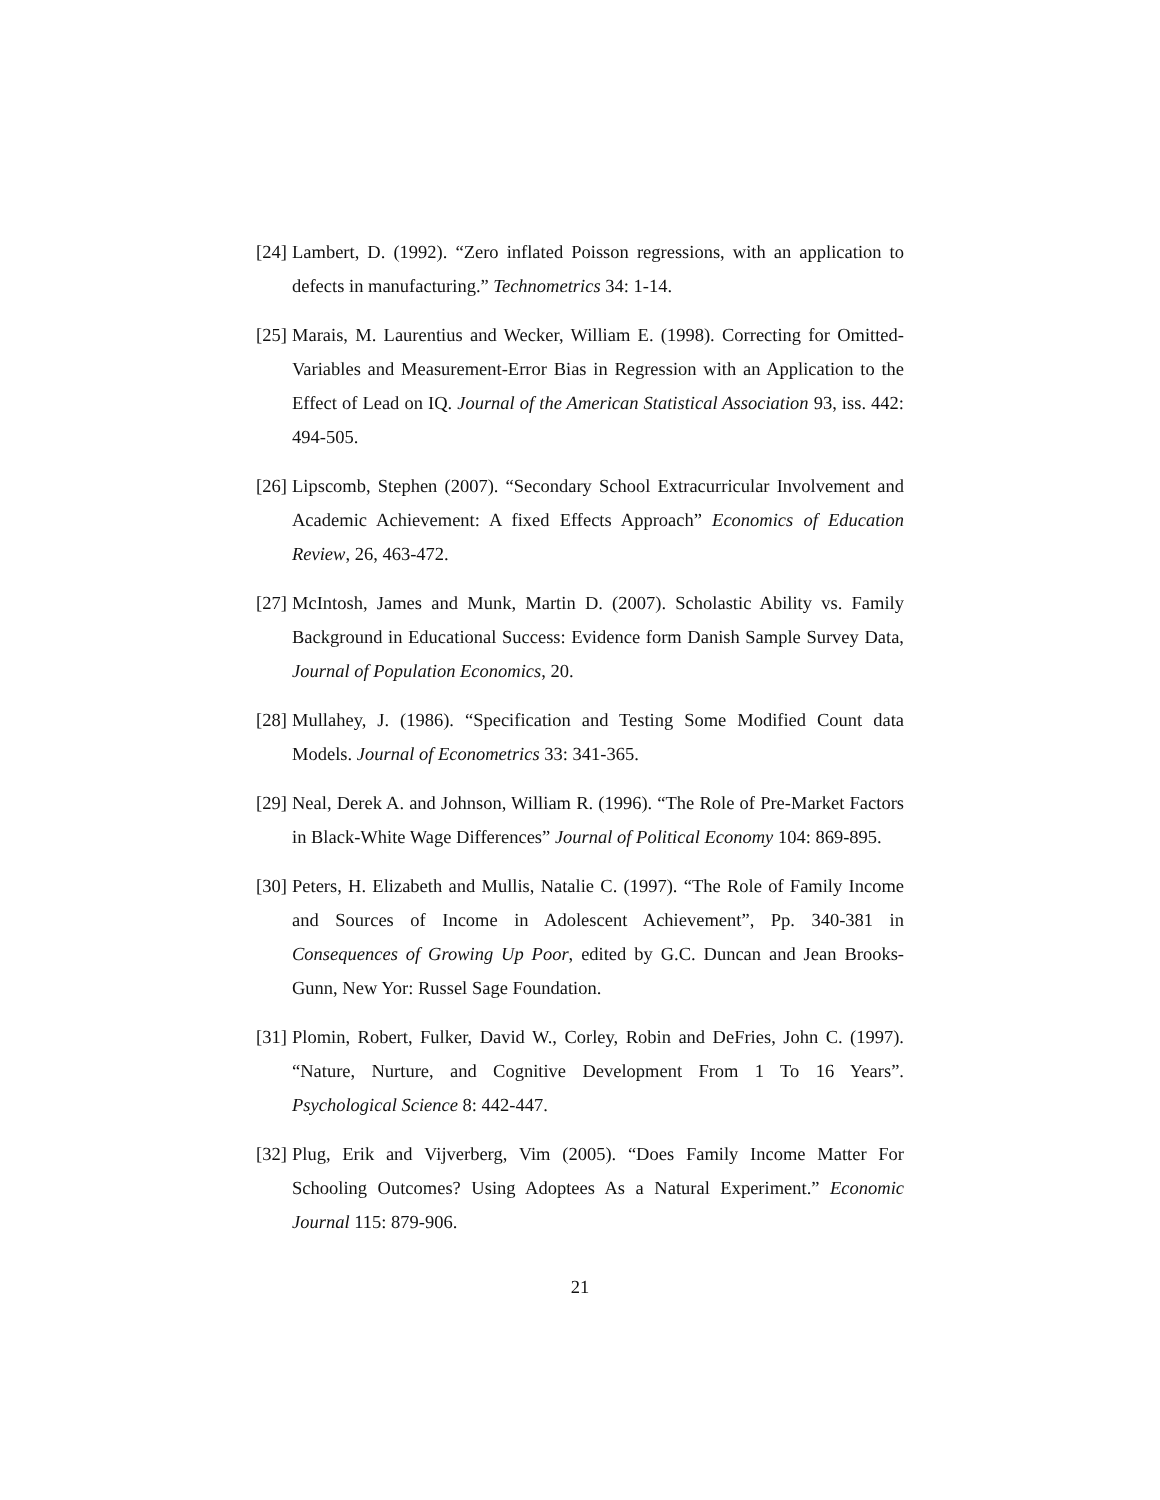[24] Lambert, D. (1992). “Zero inflated Poisson regressions, with an application to defects in manufacturing.” Technometrics 34: 1-14.
[25] Marais, M. Laurentius and Wecker, William E. (1998). Correcting for Omitted-Variables and Measurement-Error Bias in Regression with an Application to the Effect of Lead on IQ. Journal of the American Statistical Association 93, iss. 442: 494-505.
[26] Lipscomb, Stephen (2007). “Secondary School Extracurricular Involvement and Academic Achievement: A fixed Effects Approach” Economics of Education Review, 26, 463-472.
[27] McIntosh, James and Munk, Martin D. (2007). Scholastic Ability vs. Family Background in Educational Success: Evidence form Danish Sample Survey Data, Journal of Population Economics, 20.
[28] Mullahey, J. (1986). “Specification and Testing Some Modified Count data Models. Journal of Econometrics 33: 341-365.
[29] Neal, Derek A. and Johnson, William R. (1996). “The Role of Pre-Market Factors in Black-White Wage Differences” Journal of Political Economy 104: 869-895.
[30] Peters, H. Elizabeth and Mullis, Natalie C. (1997). “The Role of Family Income and Sources of Income in Adolescent Achievement”, Pp. 340-381 in Consequences of Growing Up Poor, edited by G.C. Duncan and Jean Brooks-Gunn, New Yor: Russel Sage Foundation.
[31] Plomin, Robert, Fulker, David W., Corley, Robin and DeFries, John C. (1997). “Nature, Nurture, and Cognitive Development From 1 To 16 Years”. Psychological Science 8: 442-447.
[32] Plug, Erik and Vijverberg, Vim (2005). “Does Family Income Matter For Schooling Outcomes? Using Adoptees As a Natural Experiment.” Economic Journal 115: 879-906.
21